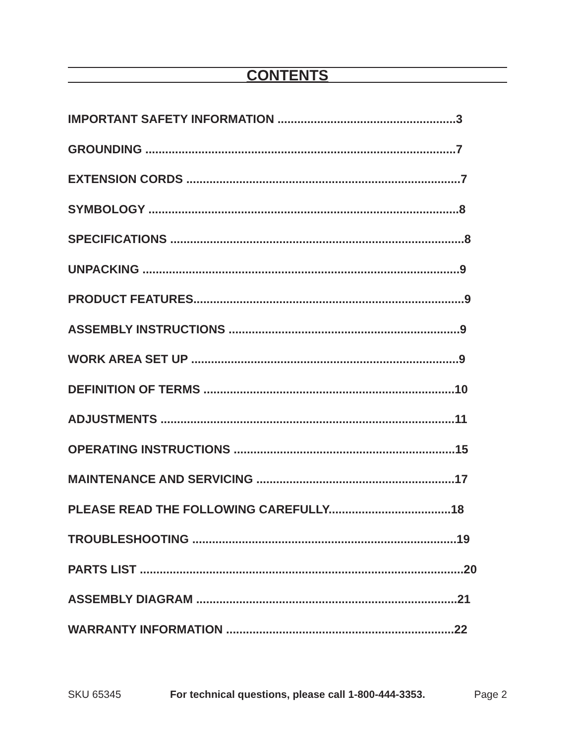CONTENTS
IMPORTANT SAFETY INFORMATION ......................................................3
GROUNDING ..............................................................................................7
EXTENSION CORDS ...................................................................................7
SYMBOLOGY ..............................................................................................8
SPECIFICATIONS .........................................................................................8
UNPACKING ................................................................................................9
PRODUCT FEATURES..................................................................................9
ASSEMBLY INSTRUCTIONS ......................................................................9
WORK AREA SET UP .................................................................................9
DEFINITION OF TERMS ............................................................................10
ADJUSTMENTS .........................................................................................11
OPERATING INSTRUCTIONS ...................................................................15
MAINTENANCE AND SERVICING ............................................................17
PLEASE READ THE FOLLOWING CAREFULLY.....................................18
TROUBLESHOOTING ................................................................................19
PARTS LIST ..................................................................................................20
ASSEMBLY DIAGRAM ...............................................................................21
WARRANTY INFORMATION .....................................................................22
SKU 65345 For technical questions, please call 1-800-444-3353. Page 2